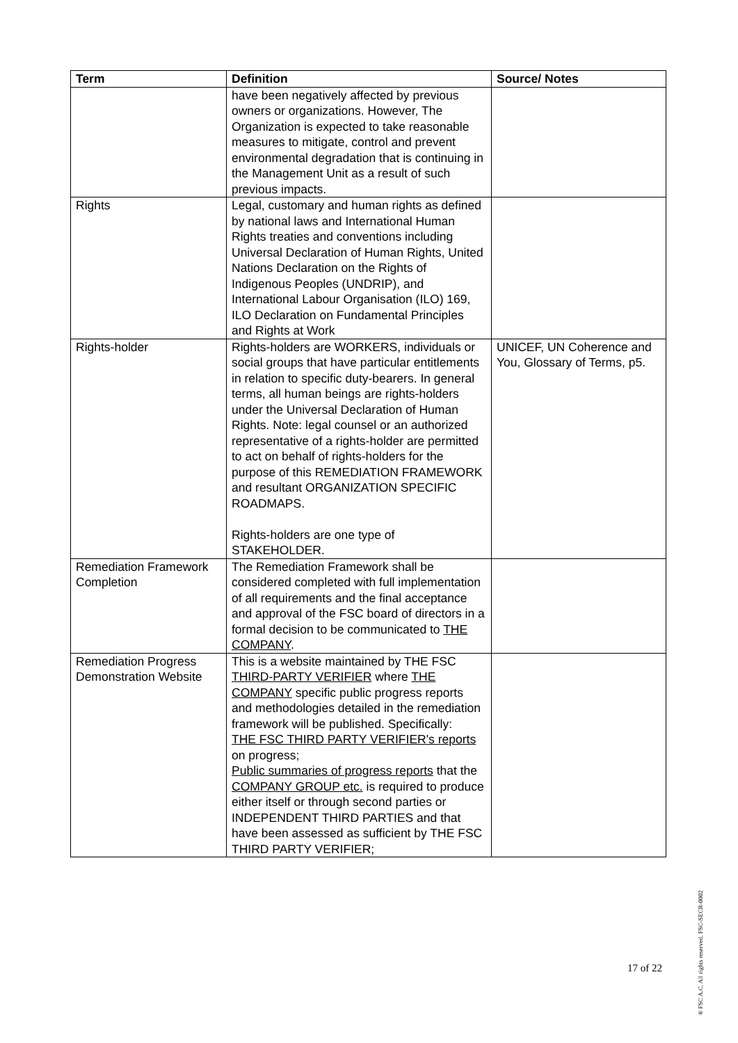| Term | Definition | Source/ Notes |
| --- | --- | --- |
| | have been negatively affected by previous owners or organizations. However, The Organization is expected to take reasonable measures to mitigate, control and prevent environmental degradation that is continuing in the Management Unit as a result of such previous impacts. | |
| Rights | Legal, customary and human rights as defined by national laws and International Human Rights treaties and conventions including Universal Declaration of Human Rights, United Nations Declaration on the Rights of Indigenous Peoples (UNDRIP), and International Labour Organisation (ILO) 169, ILO Declaration on Fundamental Principles and Rights at Work | |
| Rights-holder | Rights-holders are WORKERS, individuals or social groups that have particular entitlements in relation to specific duty-bearers. In general terms, all human beings are rights-holders under the Universal Declaration of Human Rights. Note: legal counsel or an authorized representative of a rights-holder are permitted to act on behalf of rights-holders for the purpose of this REMEDIATION FRAMEWORK and resultant ORGANIZATION SPECIFIC ROADMAPS. Rights-holders are one type of STAKEHOLDER. | UNICEF, UN Coherence and You, Glossary of Terms, p5. |
| Remediation Framework Completion | The Remediation Framework shall be considered completed with full implementation of all requirements and the final acceptance and approval of the FSC board of directors in a formal decision to be communicated to THE COMPANY . | |
| Remediation Progress Demonstration Website | This is a website maintained by THE FSC THIRD-PARTY VERIFIER where THE COMPANY specific public progress reports and methodologies detailed in the remediation framework will be published. Specifically: THE FSC THIRD PARTY VERIFIER's reports on progress; Public summaries of progress reports that the COMPANY GROUP etc. is required to produce either itself or through second parties or INDEPENDENT THIRD PARTIES and that have been assessed as sufficient by THE FSC THIRD PARTY VERIFIER; | |
17 of 22
® FSC A.C. All rights reserved. FSC-SECR-0002